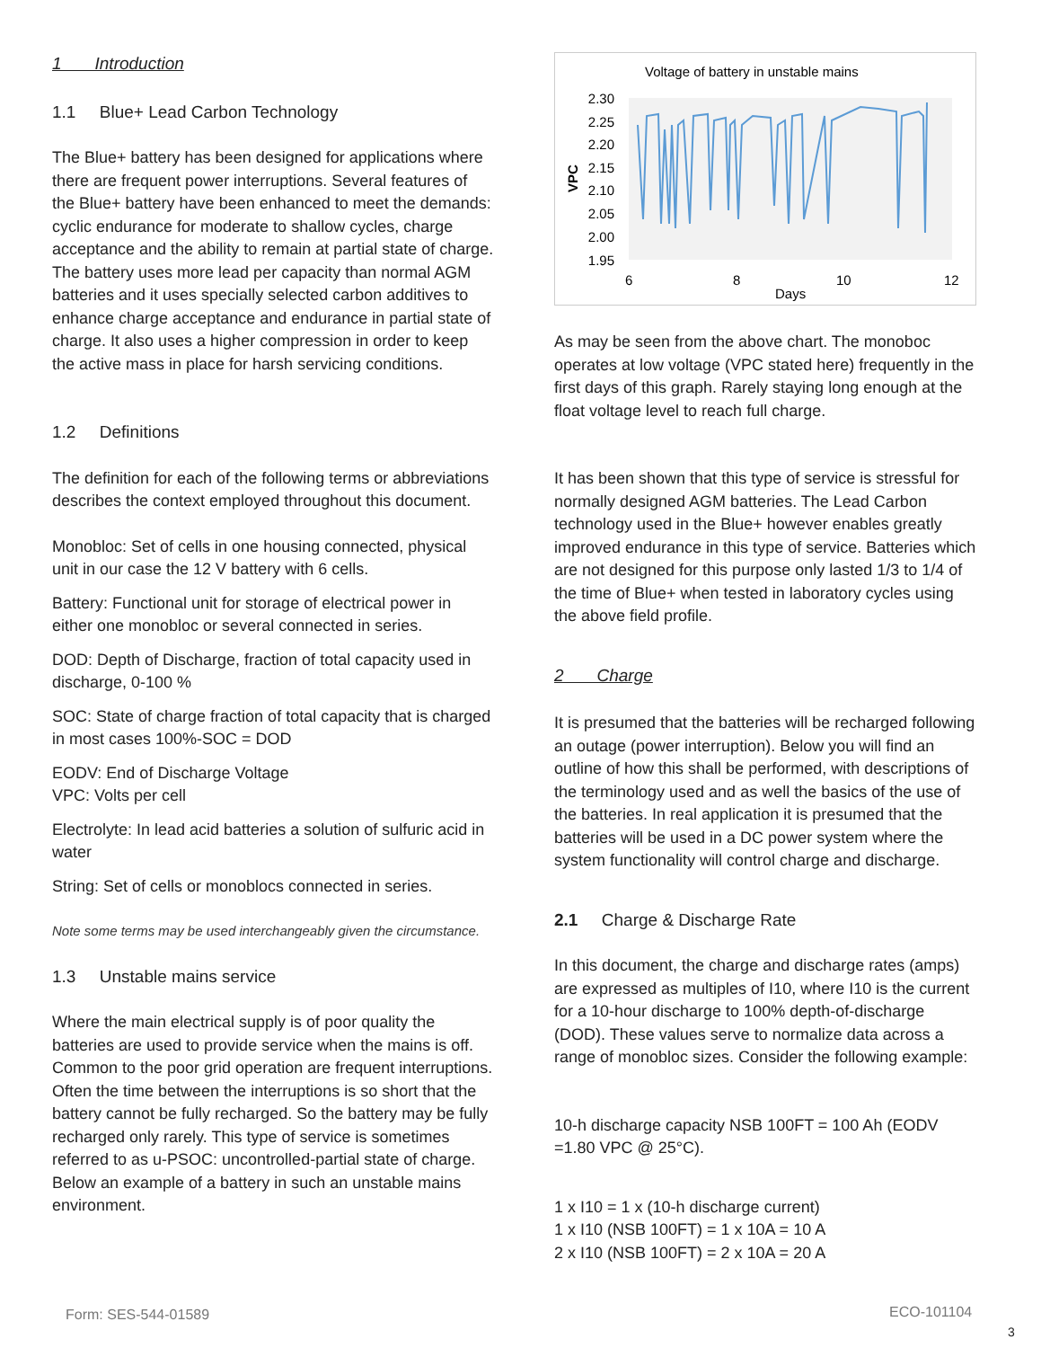1 Introduction
1.1 Blue+ Lead Carbon Technology
The Blue+ battery has been designed for applications where there are frequent power interruptions. Several features of the Blue+ battery have been enhanced to meet the demands: cyclic endurance for moderate to shallow cycles, charge acceptance and the ability to remain at partial state of charge. The battery uses more lead per capacity than normal AGM batteries and it uses specially selected carbon additives to enhance charge acceptance and endurance in partial state of charge. It also uses a higher compression in order to keep the active mass in place for harsh servicing conditions.
1.2 Definitions
The definition for each of the following terms or abbreviations describes the context employed throughout this document.
Monobloc: Set of cells in one housing connected, physical unit in our case the 12 V battery with 6 cells.
Battery: Functional unit for storage of electrical power in either one monobloc or several connected in series.
DOD: Depth of Discharge, fraction of total capacity used in discharge, 0-100 %
SOC: State of charge fraction of total capacity that is charged in most cases 100%-SOC = DOD
EODV: End of Discharge Voltage
VPC: Volts per cell
Electrolyte: In lead acid batteries a solution of sulfuric acid in water
String: Set of cells or monoblocs connected in series.
Note some terms may be used interchangeably given the circumstance.
1.3 Unstable mains service
Where the main electrical supply is of poor quality the batteries are used to provide service when the mains is off. Common to the poor grid operation are frequent interruptions. Often the time between the interruptions is so short that the battery cannot be fully recharged. So the battery may be fully recharged only rarely. This type of service is sometimes referred to as u-PSOC: uncontrolled-partial state of charge. Below an example of a battery in such an unstable mains environment.
Voltage of battery in unstable mains
2.30
2.25
2.20
2.15
2.10
2.05
2.00
1.95
VPC
6
8
10
12
Days
As may be seen from the above chart. The monoboc operates at low voltage (VPC stated here) frequently in the first days of this graph. Rarely staying long enough at the float voltage level to reach full charge.
It has been shown that this type of service is stressful for normally designed AGM batteries. The Lead Carbon technology used in the Blue+ however enables greatly improved endurance in this type of service. Batteries which are not designed for this purpose only lasted 1/3 to 1/4 of the time of Blue+ when tested in laboratory cycles using the above field profile.
2 Charge
It is presumed that the batteries will be recharged following an outage (power interruption). Below you will find an outline of how this shall be performed, with descriptions of the terminology used and as well the basics of the use of the batteries. In real application it is presumed that the batteries will be used in a DC power system where the system functionality will control charge and discharge.
2.1 Charge & Discharge Rate
In this document, the charge and discharge rates (amps) are expressed as multiples of I10, where I10 is the current for a 10-hour discharge to 100% depth-of-discharge (DOD). These values serve to normalize data across a range of monobloc sizes. Consider the following example:
10-h discharge capacity NSB 100FT = 100 Ah (EODV =1.80 VPC @ 25°C).
1 x I10 = 1 x (10-h discharge current)
1 x I10 (NSB 100FT) = 1 x 10A = 10 A
2 x I10 (NSB 100FT) = 2 x 10A = 20 A
Form: SES-544-01589 ECO-101104
3